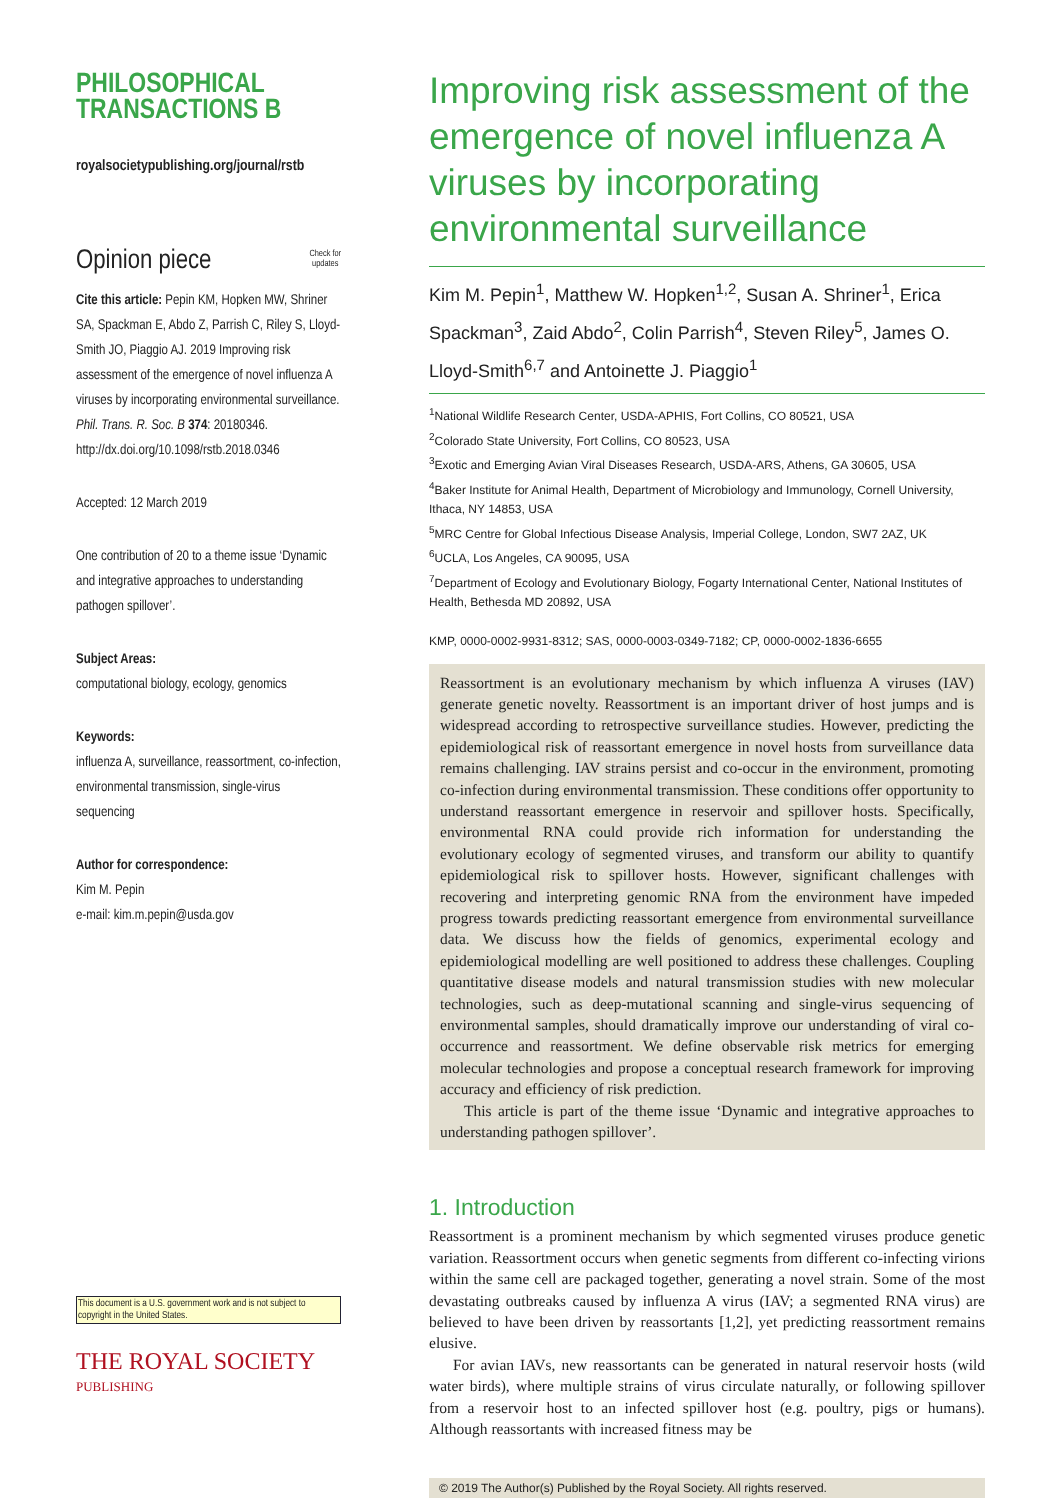PHILOSOPHICAL
TRANSACTIONS B
royalsocietypublishing.org/journal/rstb
Opinion piece Check for
updates
Cite this article: Pepin KM, Hopken MW, Shriner SA, Spackman E, Abdo Z, Parrish C, Riley S, Lloyd-Smith JO, Piaggio AJ. 2019 Improving risk assessment of the emergence of novel influenza A viruses by incorporating environmental surveillance. Phil. Trans. R. Soc. B 374: 20180346.
http://dx.doi.org/10.1098/rstb.2018.0346
Accepted: 12 March 2019
One contribution of 20 to a theme issue ‘Dynamic and integrative approaches to understanding pathogen spillover’.
Subject Areas:
computational biology, ecology, genomics
Keywords:
influenza A, surveillance, reassortment, co-infection, environmental transmission, single-virus sequencing
Author for correspondence:
Kim M. Pepin
e-mail: kim.m.pepin@usda.gov
This document is a U.S. government work and is not subject to copyright in the United States.
THE ROYAL SOCIETY
PUBLISHING
Improving risk assessment of the emergence of novel influenza A viruses by incorporating environmental surveillance
Kim M. Pepin<sup>1</sup>, Matthew W. Hopken<sup>1,2</sup>, Susan A. Shriner<sup>1</sup>, Erica Spackman<sup>3</sup>, Zaid Abdo<sup>2</sup>, Colin Parrish<sup>4</sup>, Steven Riley<sup>5</sup>, James O. Lloyd-Smith<sup>6,7</sup> and Antoinette J. Piaggio<sup>1</sup>
<sup>1</sup> National Wildlife Research Center, USDA-APHIS, Fort Collins, CO 80521, USA
<sup>2</sup> Colorado State University, Fort Collins, CO 80523, USA
<sup>3</sup> Exotic and Emerging Avian Viral Diseases Research, USDA-ARS, Athens, GA 30605, USA
<sup>4</sup> Baker Institute for Animal Health, Department of Microbiology and Immunology, Cornell University, Ithaca, NY 14853, USA
<sup>5</sup> MRC Centre for Global Infectious Disease Analysis, Imperial College, London, SW7 2AZ, UK
<sup>6</sup> UCLA, Los Angeles, CA 90095, USA
<sup>7</sup> Department of Ecology and Evolutionary Biology, Fogarty International Center, National Institutes of Health, Bethesda MD 20892, USA
KMP, 0000-0002-9931-8312; SAS, 0000-0003-0349-7182; CP, 0000-0002-1836-6655
Reassortment is an evolutionary mechanism by which influenza A viruses (IAV) generate genetic novelty. Reassortment is an important driver of host jumps and is widespread according to retrospective surveillance studies. However, predicting the epidemiological risk of reassortant emergence in novel hosts from surveillance data remains challenging. IAV strains persist and co-occur in the environment, promoting co-infection during environmental transmission. These conditions offer opportunity to understand reassortant emergence in reservoir and spillover hosts. Specifically, environmental RNA could provide rich information for understanding the evolutionary ecology of segmented viruses, and transform our ability to quantify epidemiological risk to spillover hosts. However, significant challenges with recovering and interpreting genomic RNA from the environment have impeded progress towards predicting reassortant emergence from environmental surveillance data. We discuss how the fields of genomics, experimental ecology and epidemiological modelling are well positioned to address these challenges. Coupling quantitative disease models and natural transmission studies with new molecular technologies, such as deep-mutational scanning and single-virus sequencing of environmental samples, should dramatically improve our understanding of viral co-occurrence and reassortment. We define observable risk metrics for emerging molecular technologies and propose a conceptual research framework for improving accuracy and efficiency of risk prediction.
This article is part of the theme issue ‘Dynamic and integrative approaches to understanding pathogen spillover’.
1. Introduction
Reassortment is a prominent mechanism by which segmented viruses produce genetic variation. Reassortment occurs when genetic segments from different co-infecting virions within the same cell are packaged together, generating a novel strain. Some of the most devastating outbreaks caused by influenza A virus (IAV; a segmented RNA virus) are believed to have been driven by reassortants [1,2], yet predicting reassortment remains elusive.
For avian IAVs, new reassortants can be generated in natural reservoir hosts (wild water birds), where multiple strains of virus circulate naturally, or following spillover from a reservoir host to an infected spillover host (e.g. poultry, pigs or humans). Although reassortants with increased fitness may be
© 2019 The Author(s) Published by the Royal Society. All rights reserved.